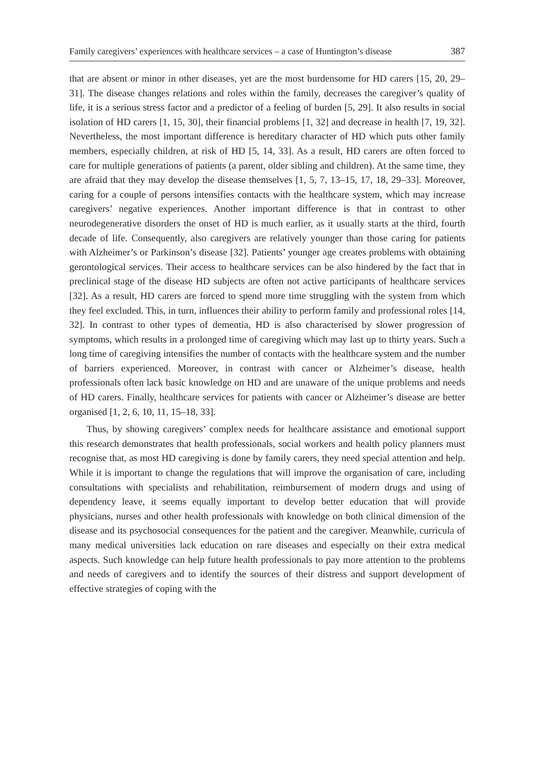Family caregivers’ experiences with healthcare services – a case of Huntington’s disease 387
that are absent or minor in other diseases, yet are the most burdensome for HD carers [15, 20, 29–31]. The disease changes relations and roles within the family, decreases the caregiver’s quality of life, it is a serious stress factor and a predictor of a feeling of burden [5, 29]. It also results in social isolation of HD carers [1, 15, 30], their financial problems [1, 32] and decrease in health [7, 19, 32]. Nevertheless, the most important difference is hereditary character of HD which puts other family members, especially children, at risk of HD [5, 14, 33]. As a result, HD carers are often forced to care for multiple generations of patients (a parent, older sibling and children). At the same time, they are afraid that they may develop the disease themselves [1, 5, 7, 13–15, 17, 18, 29–33]. Moreover, caring for a couple of persons intensifies contacts with the health­care system, which may increase caregivers’ negative experiences. Another important difference is that in contrast to other neurodegenerative disorders the onset of HD is much earlier, as it usually starts at the third, fourth decade of life. Consequently, also caregivers are relatively younger than those caring for patients with Alzheimer’s or Parkinson’s disease [32]. Patients’ younger age creates problems with obtaining geron­tological services. Their access to healthcare services can be also hindered by the fact that in preclinical stage of the disease HD subjects are often not active participants of healthcare services [32]. As a result, HD carers are forced to spend more time strug­gling with the system from which they feel excluded. This, in turn, influences their ability to perform family and professional roles [14, 32]. In contrast to other types of dementia, HD is also characterised by slower progression of symptoms, which results in a prolonged time of caregiving which may last up to thirty years. Such a long time of caregiving intensifies the number of contacts with the healthcare system and the number of barriers experienced. Moreover, in contrast with cancer or Alzheimer’s disease, health professionals often lack basic knowledge on HD and are unaware of the unique problems and needs of HD carers. Finally, healthcare services for patients with cancer or Alzheimer’s disease are better organised [1, 2, 6, 10, 11, 15–18, 33].
Thus, by showing caregivers’ complex needs for healthcare assistance and emo­tional support this research demonstrates that health professionals, social workers and health policy planners must recognise that, as most HD caregiving is done by family carers, they need special attention and help. While it is important to change the regula­tions that will improve the organisation of care, including consultations with specialists and rehabilitation, reimbursement of modern drugs and using of dependency leave, it seems equally important to develop better education that will provide physicians, nurses and other health professionals with knowledge on both clinical dimension of the disease and its psychosocial consequences for the patient and the caregiver. Meanwhile, curricula of many medical universities lack education on rare diseases and especially on their extra medical aspects. Such knowledge can help future health professionals to pay more attention to the problems and needs of caregivers and to identify the sources of their distress and support development of effective strategies of coping with the